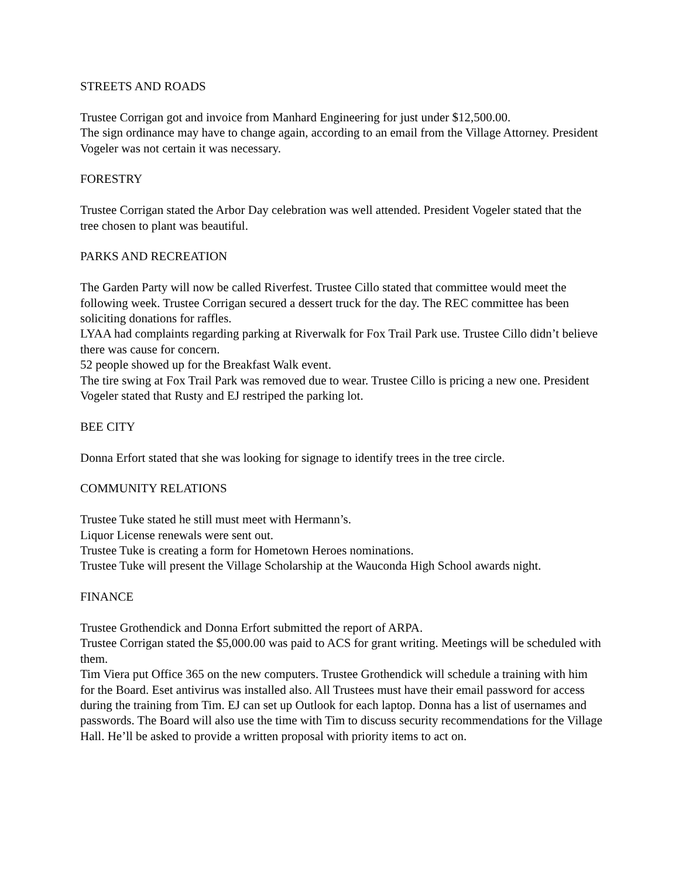STREETS AND ROADS
Trustee Corrigan got and invoice from Manhard Engineering for just under $12,500.00.
The sign ordinance may have to change again, according to an email from the Village Attorney. President Vogeler was not certain it was necessary.
FORESTRY
Trustee Corrigan stated the Arbor Day celebration was well attended. President Vogeler stated that the tree chosen to plant was beautiful.
PARKS AND RECREATION
The Garden Party will now be called Riverfest. Trustee Cillo stated that committee would meet the following week. Trustee Corrigan secured a dessert truck for the day. The REC committee has been soliciting donations for raffles.
LYAA had complaints regarding parking at Riverwalk for Fox Trail Park use. Trustee Cillo didn’t believe there was cause for concern.
52 people showed up for the Breakfast Walk event.
The tire swing at Fox Trail Park was removed due to wear. Trustee Cillo is pricing a new one. President Vogeler stated that Rusty and EJ restriped the parking lot.
BEE CITY
Donna Erfort stated that she was looking for signage to identify trees in the tree circle.
COMMUNITY RELATIONS
Trustee Tuke stated he still must meet with Hermann’s.
Liquor License renewals were sent out.
Trustee Tuke is creating a form for Hometown Heroes nominations.
Trustee Tuke will present the Village Scholarship at the Wauconda High School awards night.
FINANCE
Trustee Grothendick and Donna Erfort submitted the report of ARPA.
Trustee Corrigan stated the $5,000.00 was paid to ACS for grant writing. Meetings will be scheduled with them.
Tim Viera put Office 365 on the new computers. Trustee Grothendick will schedule a training with him for the Board. Eset antivirus was installed also. All Trustees must have their email password for access during the training from Tim. EJ can set up Outlook for each laptop. Donna has a list of usernames and passwords. The Board will also use the time with Tim to discuss security recommendations for the Village Hall. He’ll be asked to provide a written proposal with priority items to act on.